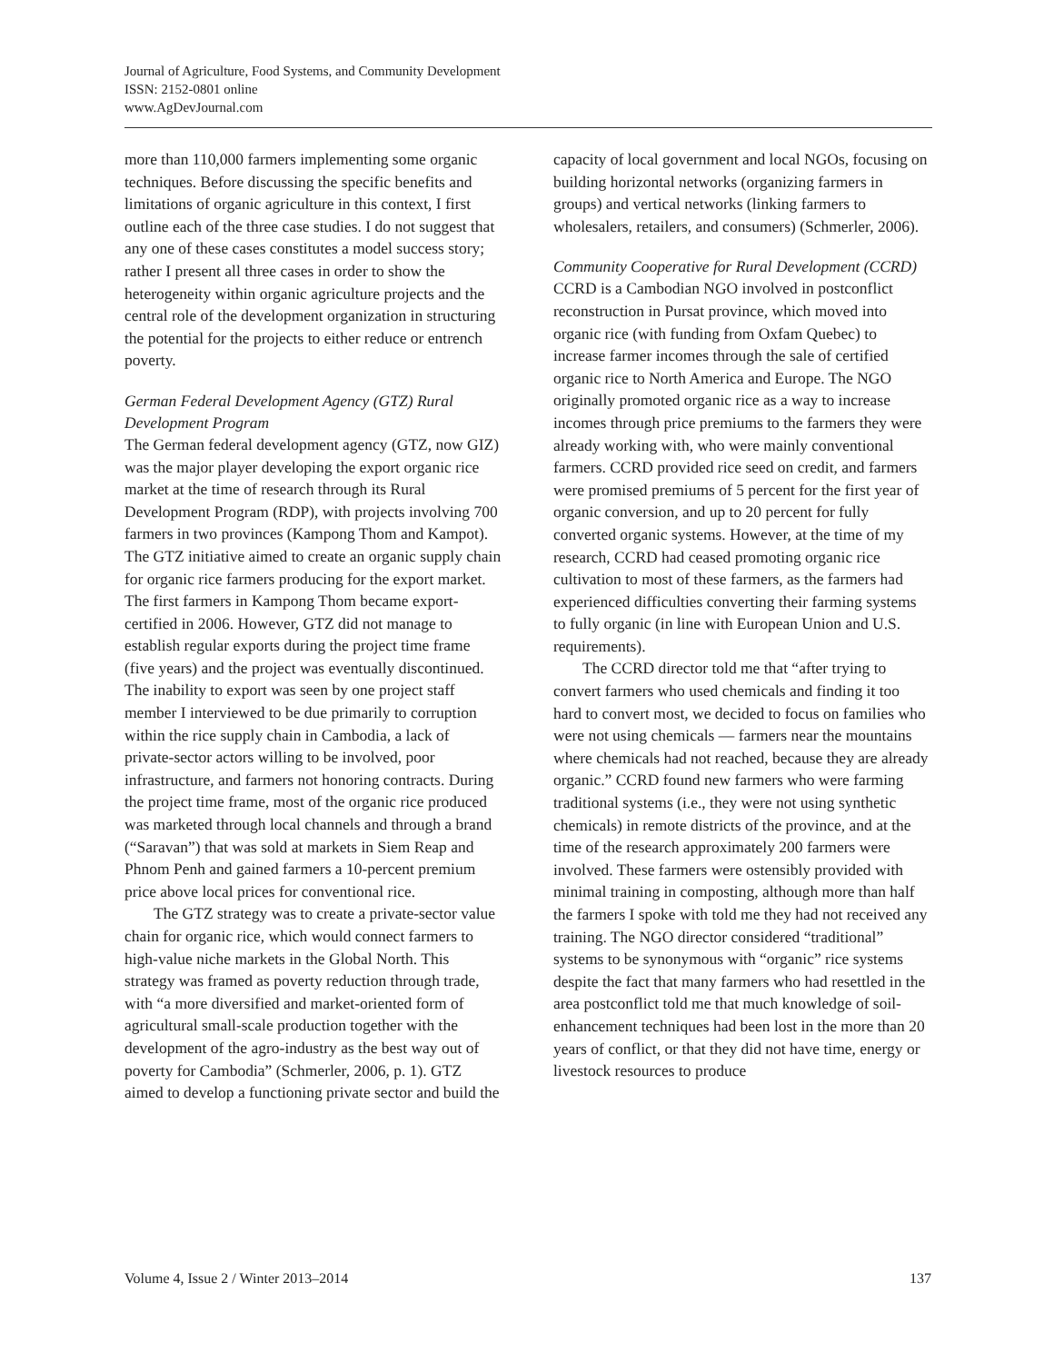Journal of Agriculture, Food Systems, and Community Development
ISSN: 2152-0801 online
www.AgDevJournal.com
more than 110,000 farmers implementing some organic techniques. Before discussing the specific benefits and limitations of organic agriculture in this context, I first outline each of the three case studies. I do not suggest that any one of these cases constitutes a model success story; rather I present all three cases in order to show the heterogeneity within organic agriculture projects and the central role of the development organization in structuring the potential for the projects to either reduce or entrench poverty.
German Federal Development Agency (GTZ) Rural Development Program
The German federal development agency (GTZ, now GIZ) was the major player developing the export organic rice market at the time of research through its Rural Development Program (RDP), with projects involving 700 farmers in two provinces (Kampong Thom and Kampot). The GTZ initiative aimed to create an organic supply chain for organic rice farmers producing for the export market. The first farmers in Kampong Thom became export-certified in 2006. However, GTZ did not manage to establish regular exports during the project time frame (five years) and the project was eventually discontinued. The inability to export was seen by one project staff member I interviewed to be due primarily to corruption within the rice supply chain in Cambodia, a lack of private-sector actors willing to be involved, poor infrastructure, and farmers not honoring contracts. During the project time frame, most of the organic rice produced was marketed through local channels and through a brand (“Saravan”) that was sold at markets in Siem Reap and Phnom Penh and gained farmers a 10-percent premium price above local prices for conventional rice.
The GTZ strategy was to create a private-sector value chain for organic rice, which would connect farmers to high-value niche markets in the Global North. This strategy was framed as poverty reduction through trade, with “a more diversified and market-oriented form of agricultural small-scale production together with the development of the agro-industry as the best way out of poverty for Cambodia” (Schmerler, 2006, p. 1). GTZ aimed to develop a functioning private sector and build the
capacity of local government and local NGOs, focusing on building horizontal networks (organizing farmers in groups) and vertical networks (linking farmers to wholesalers, retailers, and consumers) (Schmerler, 2006).
Community Cooperative for Rural Development (CCRD)
CCRD is a Cambodian NGO involved in postconflict reconstruction in Pursat province, which moved into organic rice (with funding from Oxfam Quebec) to increase farmer incomes through the sale of certified organic rice to North America and Europe. The NGO originally promoted organic rice as a way to increase incomes through price premiums to the farmers they were already working with, who were mainly conventional farmers. CCRD provided rice seed on credit, and farmers were promised premiums of 5 percent for the first year of organic conversion, and up to 20 percent for fully converted organic systems. However, at the time of my research, CCRD had ceased promoting organic rice cultivation to most of these farmers, as the farmers had experienced difficulties converting their farming systems to fully organic (in line with European Union and U.S. requirements).
The CCRD director told me that “after trying to convert farmers who used chemicals and finding it too hard to convert most, we decided to focus on families who were not using chemicals — farmers near the mountains where chemicals had not reached, because they are already organic.” CCRD found new farmers who were farming traditional systems (i.e., they were not using synthetic chemicals) in remote districts of the province, and at the time of the research approximately 200 farmers were involved. These farmers were ostensibly provided with minimal training in composting, although more than half the farmers I spoke with told me they had not received any training. The NGO director considered “traditional” systems to be synonymous with “organic” rice systems despite the fact that many farmers who had resettled in the area postconflict told me that much knowledge of soil-enhancement techniques had been lost in the more than 20 years of conflict, or that they did not have time, energy or livestock resources to produce
Volume 4, Issue 2 / Winter 2013–2014 137